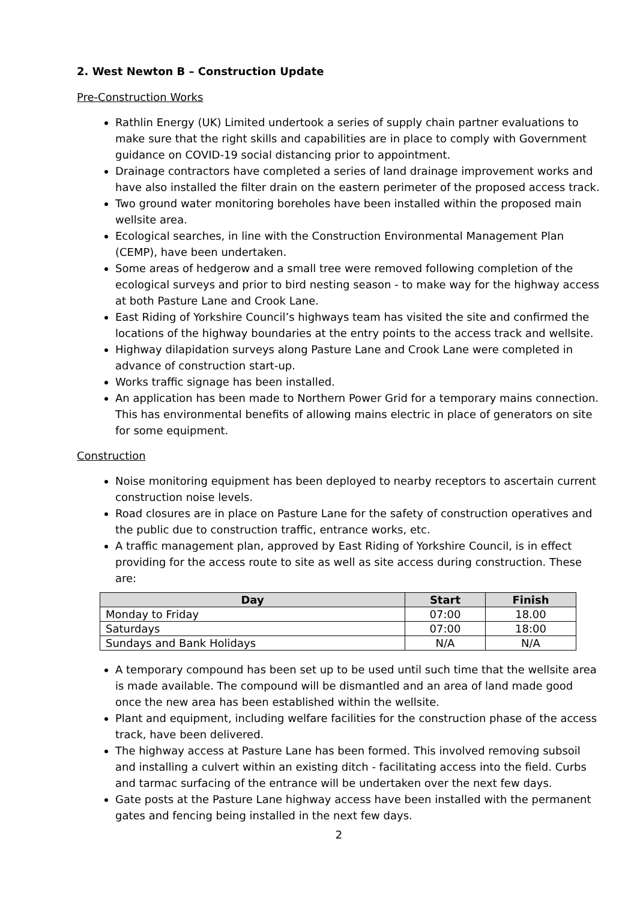2. West Newton B – Construction Update
Pre-Construction Works
Rathlin Energy (UK) Limited undertook a series of supply chain partner evaluations to make sure that the right skills and capabilities are in place to comply with Government guidance on COVID-19 social distancing prior to appointment.
Drainage contractors have completed a series of land drainage improvement works and have also installed the filter drain on the eastern perimeter of the proposed access track.
Two ground water monitoring boreholes have been installed within the proposed main wellsite area.
Ecological searches, in line with the Construction Environmental Management Plan (CEMP), have been undertaken.
Some areas of hedgerow and a small tree were removed following completion of the ecological surveys and prior to bird nesting season - to make way for the highway access at both Pasture Lane and Crook Lane.
East Riding of Yorkshire Council’s highways team has visited the site and confirmed the locations of the highway boundaries at the entry points to the access track and wellsite.
Highway dilapidation surveys along Pasture Lane and Crook Lane were completed in advance of construction start-up.
Works traffic signage has been installed.
An application has been made to Northern Power Grid for a temporary mains connection. This has environmental benefits of allowing mains electric in place of generators on site for some equipment.
Construction
Noise monitoring equipment has been deployed to nearby receptors to ascertain current construction noise levels.
Road closures are in place on Pasture Lane for the safety of construction operatives and the public due to construction traffic, entrance works, etc.
A traffic management plan, approved by East Riding of Yorkshire Council, is in effect providing for the access route to site as well as site access during construction. These are:
| Day | Start | Finish |
| --- | --- | --- |
| Monday to Friday | 07:00 | 18.00 |
| Saturdays | 07:00 | 18:00 |
| Sundays and Bank Holidays | N/A | N/A |
A temporary compound has been set up to be used until such time that the wellsite area is made available. The compound will be dismantled and an area of land made good once the new area has been established within the wellsite.
Plant and equipment, including welfare facilities for the construction phase of the access track, have been delivered.
The highway access at Pasture Lane has been formed. This involved removing subsoil and installing a culvert within an existing ditch - facilitating access into the field. Curbs and tarmac surfacing of the entrance will be undertaken over the next few days.
Gate posts at the Pasture Lane highway access have been installed with the permanent gates and fencing being installed in the next few days.
2